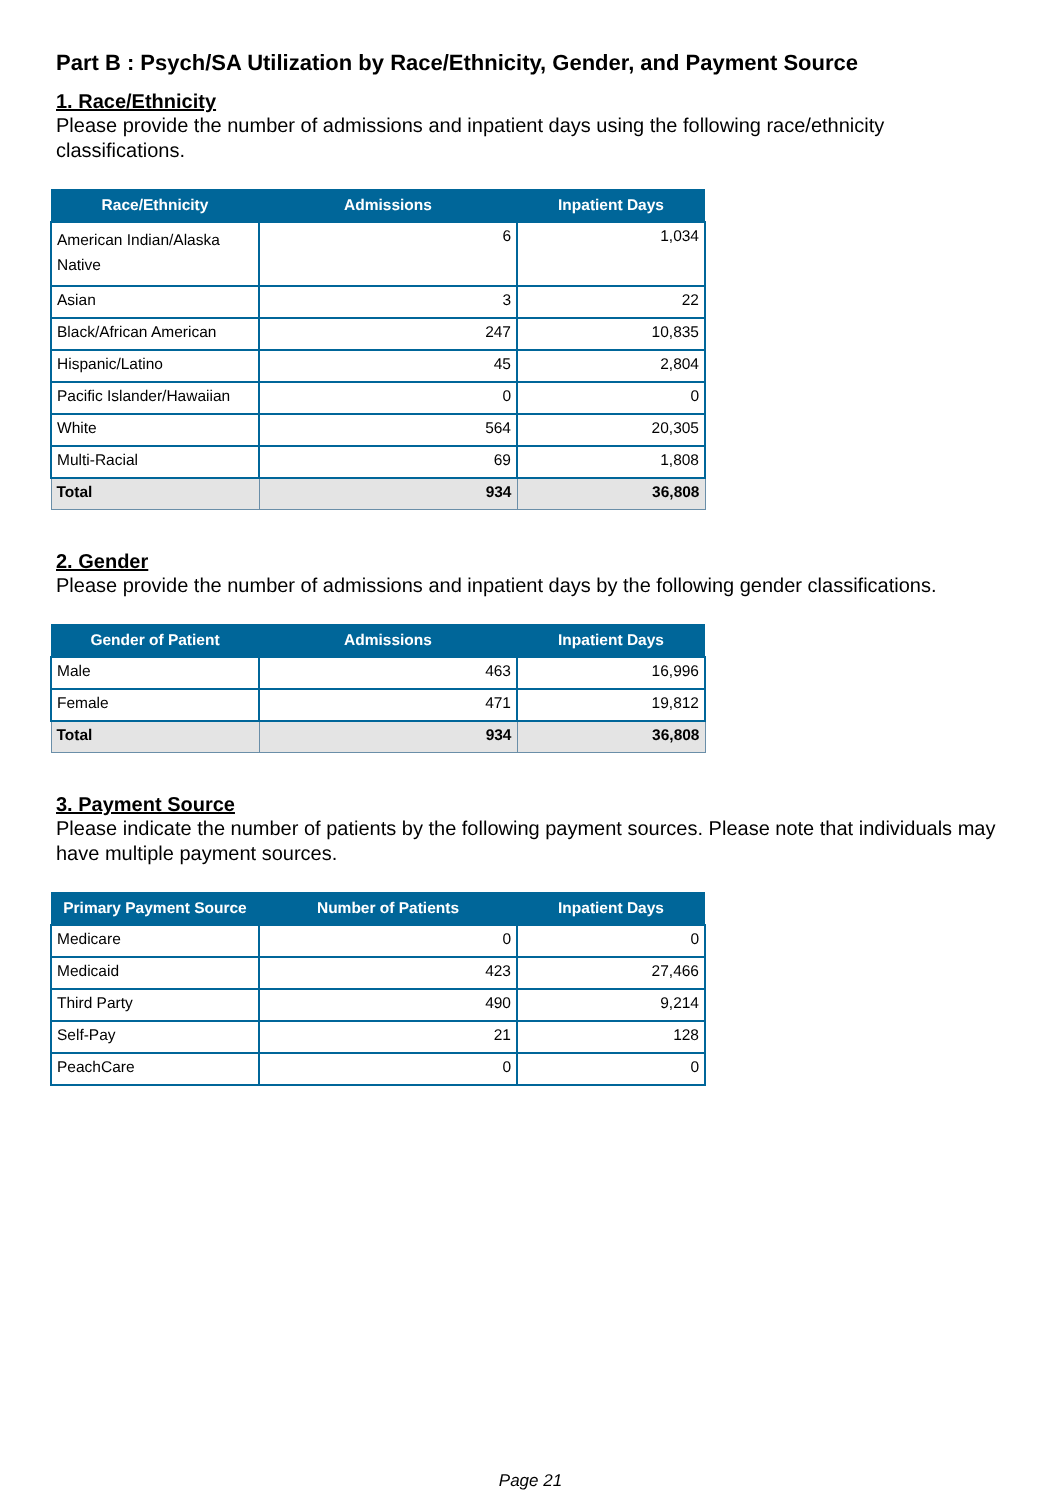Part B : Psych/SA Utilization by Race/Ethnicity, Gender, and Payment Source
1. Race/Ethnicity
Please provide the number of admissions and inpatient days using the following race/ethnicity classifications.
| Race/Ethnicity | Admissions | Inpatient Days |
| --- | --- | --- |
| American Indian/Alaska Native | 6 | 1,034 |
| Asian | 3 | 22 |
| Black/African American | 247 | 10,835 |
| Hispanic/Latino | 45 | 2,804 |
| Pacific Islander/Hawaiian | 0 | 0 |
| White | 564 | 20,305 |
| Multi-Racial | 69 | 1,808 |
| Total | 934 | 36,808 |
2. Gender
Please provide the number of admissions and inpatient days by the following gender classifications.
| Gender of Patient | Admissions | Inpatient Days |
| --- | --- | --- |
| Male | 463 | 16,996 |
| Female | 471 | 19,812 |
| Total | 934 | 36,808 |
3. Payment Source
Please indicate the number of patients by the following payment sources. Please note that individuals may have multiple payment sources.
| Primary Payment Source | Number of Patients | Inpatient Days |
| --- | --- | --- |
| Medicare | 0 | 0 |
| Medicaid | 423 | 27,466 |
| Third Party | 490 | 9,214 |
| Self-Pay | 21 | 128 |
| PeachCare | 0 | 0 |
Page 21